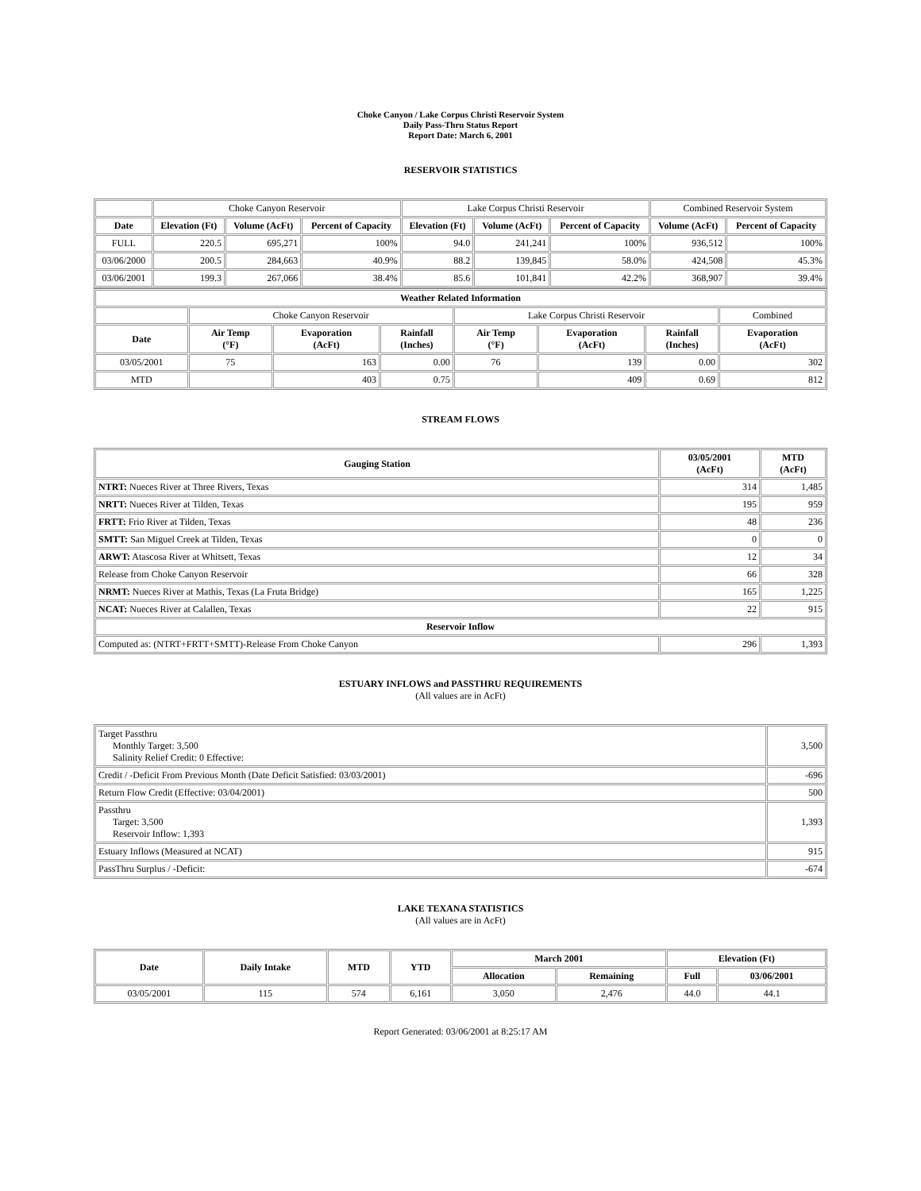Choke Canyon / Lake Corpus Christi Reservoir System
Daily Pass-Thru Status Report
Report Date: March 6, 2001
RESERVOIR STATISTICS
| | Choke Canyon Reservoir | | | Lake Corpus Christi Reservoir | | | Combined Reservoir System | |
| Date | Elevation (Ft) | Volume (AcFt) | Percent of Capacity | Elevation (Ft) | Volume (AcFt) | Percent of Capacity | Volume (AcFt) | Percent of Capacity |
| FULL | 220.5 | 695,271 | 100% | 94.0 | 241,241 | 100% | 936,512 | 100% |
| 03/06/2000 | 200.5 | 284,663 | 40.9% | 88.2 | 139,845 | 58.0% | 424,508 | 45.3% |
| 03/06/2001 | 199.3 | 267,066 | 38.4% | 85.6 | 101,841 | 42.2% | 368,907 | 39.4% |
| Weather Related Information | | | | | | | |
| --- | --- | --- | --- | --- | --- | --- | --- |
| | Choke Canyon Reservoir | | | Lake Corpus Christi Reservoir | | | Combined |
| Date | Air Temp (°F) | Evaporation (AcFt) | Rainfall (Inches) | Air Temp (°F) | Evaporation (AcFt) | Rainfall (Inches) | Evaporation (AcFt) |
| 03/05/2001 | 75 | 163 | 0.00 | 76 | 139 | 0.00 | 302 |
| MTD | | 403 | 0.75 | | 409 | 0.69 | 812 |
STREAM FLOWS
| Gauging Station | 03/05/2001 (AcFt) | MTD (AcFt) |
| --- | --- | --- |
| NTRT: Nueces River at Three Rivers, Texas | 314 | 1,485 |
| NRTT: Nueces River at Tilden, Texas | 195 | 959 |
| FRTT: Frio River at Tilden, Texas | 48 | 236 |
| SMTT: San Miguel Creek at Tilden, Texas | 0 | 0 |
| ARWT: Atascosa River at Whitsett, Texas | 12 | 34 |
| Release from Choke Canyon Reservoir | 66 | 328 |
| NRMT: Nueces River at Mathis, Texas (La Fruta Bridge) | 165 | 1,225 |
| NCAT: Nueces River at Calallen, Texas | 22 | 915 |
| Reservoir Inflow | | |
| Computed as: (NTRT+FRTT+SMTT)-Release From Choke Canyon | 296 | 1,393 |
ESTUARY INFLOWS and PASSTHRU REQUIREMENTS
(All values are in AcFt)
| Target Passthru Monthly Target: 3,500 Salinity Relief Credit: 0 Effective: | 3,500 |
| Credit / -Deficit From Previous Month (Date Deficit Satisfied: 03/03/2001) | -696 |
| Return Flow Credit (Effective: 03/04/2001) | 500 |
| Passthru Target: 3,500 Reservoir Inflow: 1,393 | 1,393 |
| Estuary Inflows (Measured at NCAT) | 915 |
| PassThru Surplus / -Deficit: | -674 |
LAKE TEXANA STATISTICS
(All values are in AcFt)
| Date | Daily Intake | MTD | YTD | March 2001 | | Elevation (Ft) | |
| --- | --- | --- | --- | --- | --- | --- | --- |
| | | | | Allocation | Remaining | Full | 03/06/2001 |
| 03/05/2001 | 115 | 574 | 6,161 | 3,050 | 2,476 | 44.0 | 44.1 |
Report Generated: 03/06/2001 at 8:25:17 AM